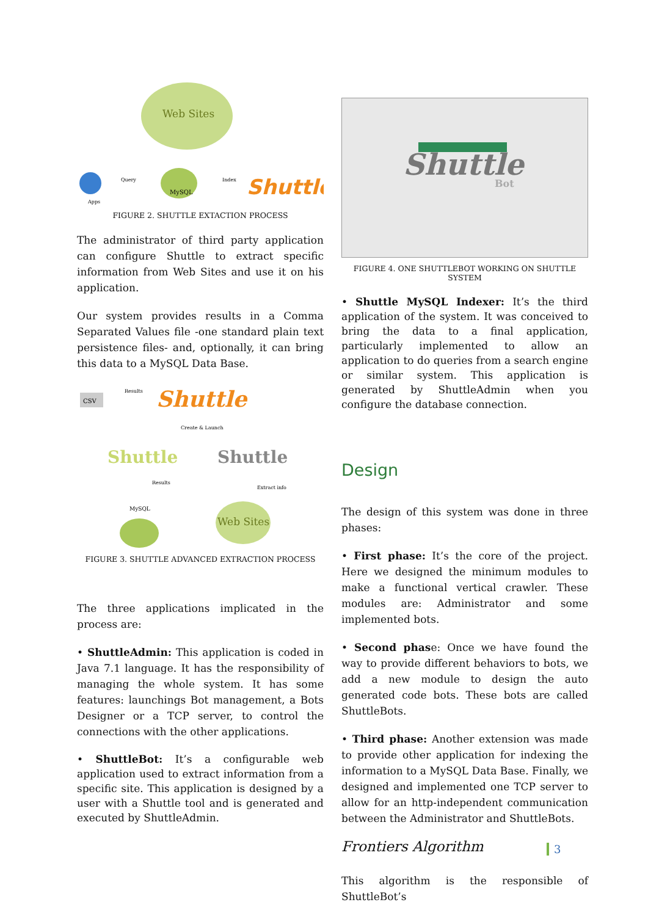Web Sites
MySQL
Shuttle
Query
Index
Apps
FIGURE 2. SHUTTLE EXTACTION PROCESS
The administrator of third party application can configure Shuttle to extract specific information from Web Sites and use it on his application.
Our system provides results in a Comma Separated Values file -one standard plain text persistence files- and, optionally, it can bring this data to a MySQL Data Base.
Shuttle
CSV
Results
Create & Launch
Shuttle
Shuttle
Results
Extract info
MySQL
Web Sites
FIGURE 3. SHUTTLE ADVANCED EXTRACTION PROCESS
The three applications implicated in the process are:
• ShuttleAdmin: This application is coded in Java 7.1 language. It has the responsibility of managing the whole system. It has some features: launchings Bot management, a Bots Designer or a TCP server, to control the connections with the other applications.
• ShuttleBot: It’s a configurable web application used to extract information from a specific site. This application is designed by a user with a Shuttle tool and is generated and executed by ShuttleAdmin.
Shuttle
Bot
FIGURE 4. ONE SHUTTLEBOT WORKING ON SHUTTLE SYSTEM
• Shuttle MySQL Indexer: It’s the third application of the system. It was conceived to bring the data to a final application, particularly implemented to allow an application to do queries from a search engine or similar system. This application is generated by ShuttleAdmin when you configure the database connection.
Design
The design of this system was done in three phases:
• First phase: It’s the core of the project. Here we designed the minimum modules to make a functional vertical crawler. These modules are: Administrator and some implemented bots.
• Second phase: Once we have found the way to provide different behaviors to bots, we add a new module to design the auto generated code bots. These bots are called ShuttleBots.
• Third phase: Another extension was made to provide other application for indexing the information to a MySQL Data Base. Finally, we designed and implemented one TCP server to allow for an http-independent communication between the Administrator and ShuttleBots.
Frontiers Algorithm
This algorithm is the responsible of ShuttleBot’s
3